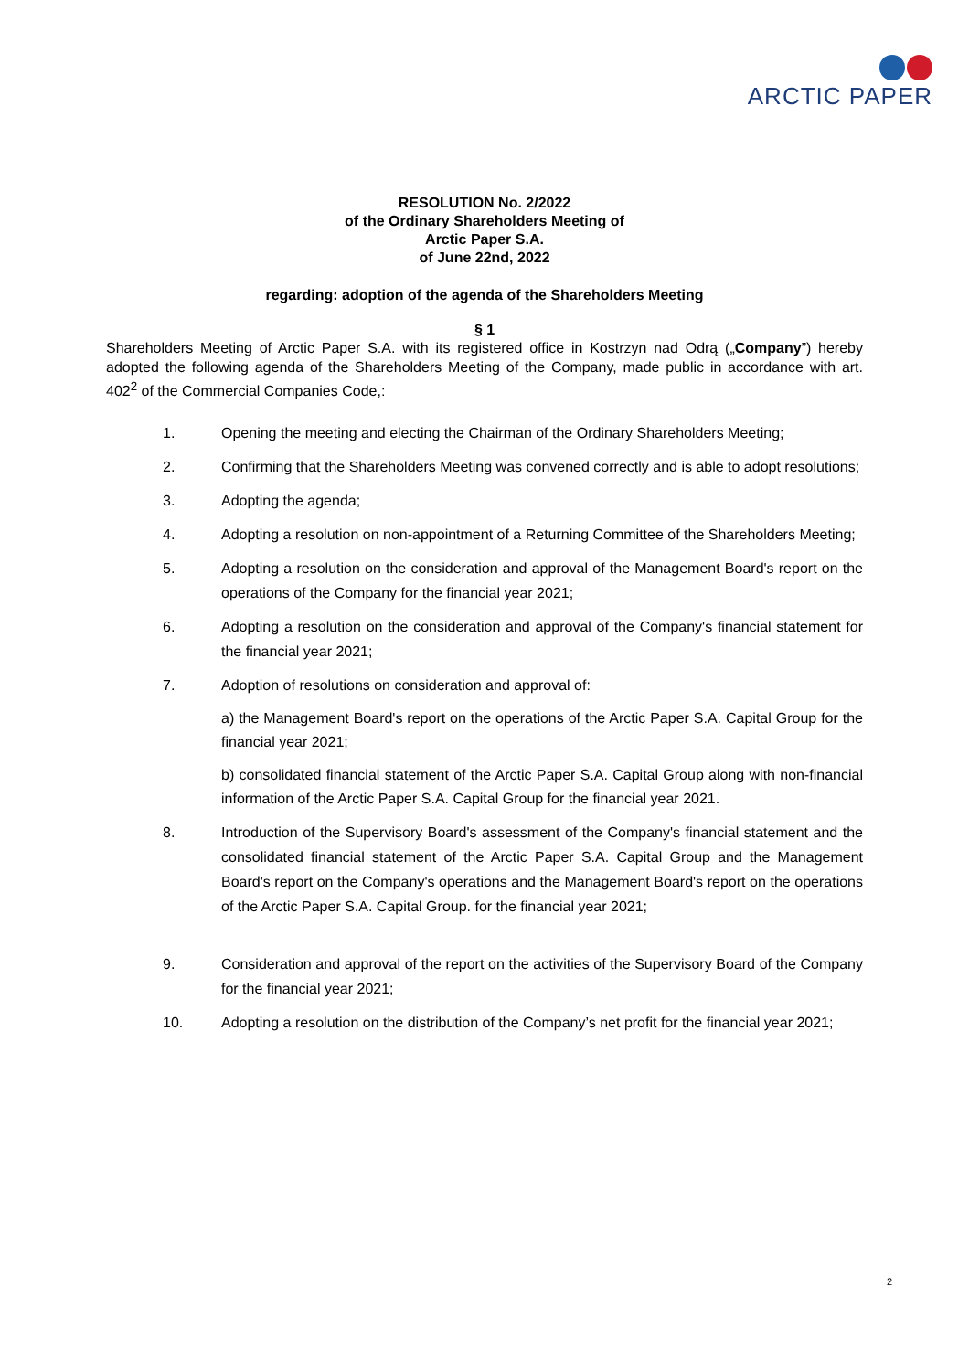ARCTIC PAPER
RESOLUTION No. 2/2022
of the Ordinary Shareholders Meeting of
Arctic Paper S.A.
of June 22nd, 2022
regarding: adoption of the agenda of the Shareholders Meeting
§ 1
Shareholders Meeting of Arctic Paper S.A. with its registered office in Kostrzyn nad Odrą („Company”) hereby adopted the following agenda of the Shareholders Meeting of the Company, made public in accordance with art. 402<sup>2</sup> of the Commercial Companies Code,:
1. Opening the meeting and electing the Chairman of the Ordinary Shareholders Meeting;
2. Confirming that the Shareholders Meeting was convened correctly and is able to adopt resolutions;
3. Adopting the agenda;
4. Adopting a resolution on non-appointment of a Returning Committee of the Shareholders Meeting;
5. Adopting a resolution on the consideration and approval of the Management Board's report on the operations of the Company for the financial year 2021;
6. Adopting a resolution on the consideration and approval of the Company's financial statement for the financial year 2021;
7. Adoption of resolutions on consideration and approval of:
a) the Management Board's report on the operations of the Arctic Paper S.A. Capital Group for the financial year 2021;
b) consolidated financial statement of the Arctic Paper S.A. Capital Group along with non-financial information of the Arctic Paper S.A. Capital Group for the financial year 2021.
8. Introduction of the Supervisory Board's assessment of the Company's financial statement and the consolidated financial statement of the Arctic Paper S.A. Capital Group and the Management Board's report on the Company's operations and the Management Board's report on the operations of the Arctic Paper S.A. Capital Group. for the financial year 2021;
9. Consideration and approval of the report on the activities of the Supervisory Board of the Company for the financial year 2021;
10. Adopting a resolution on the distribution of the Company’s net profit for the financial year 2021;
2